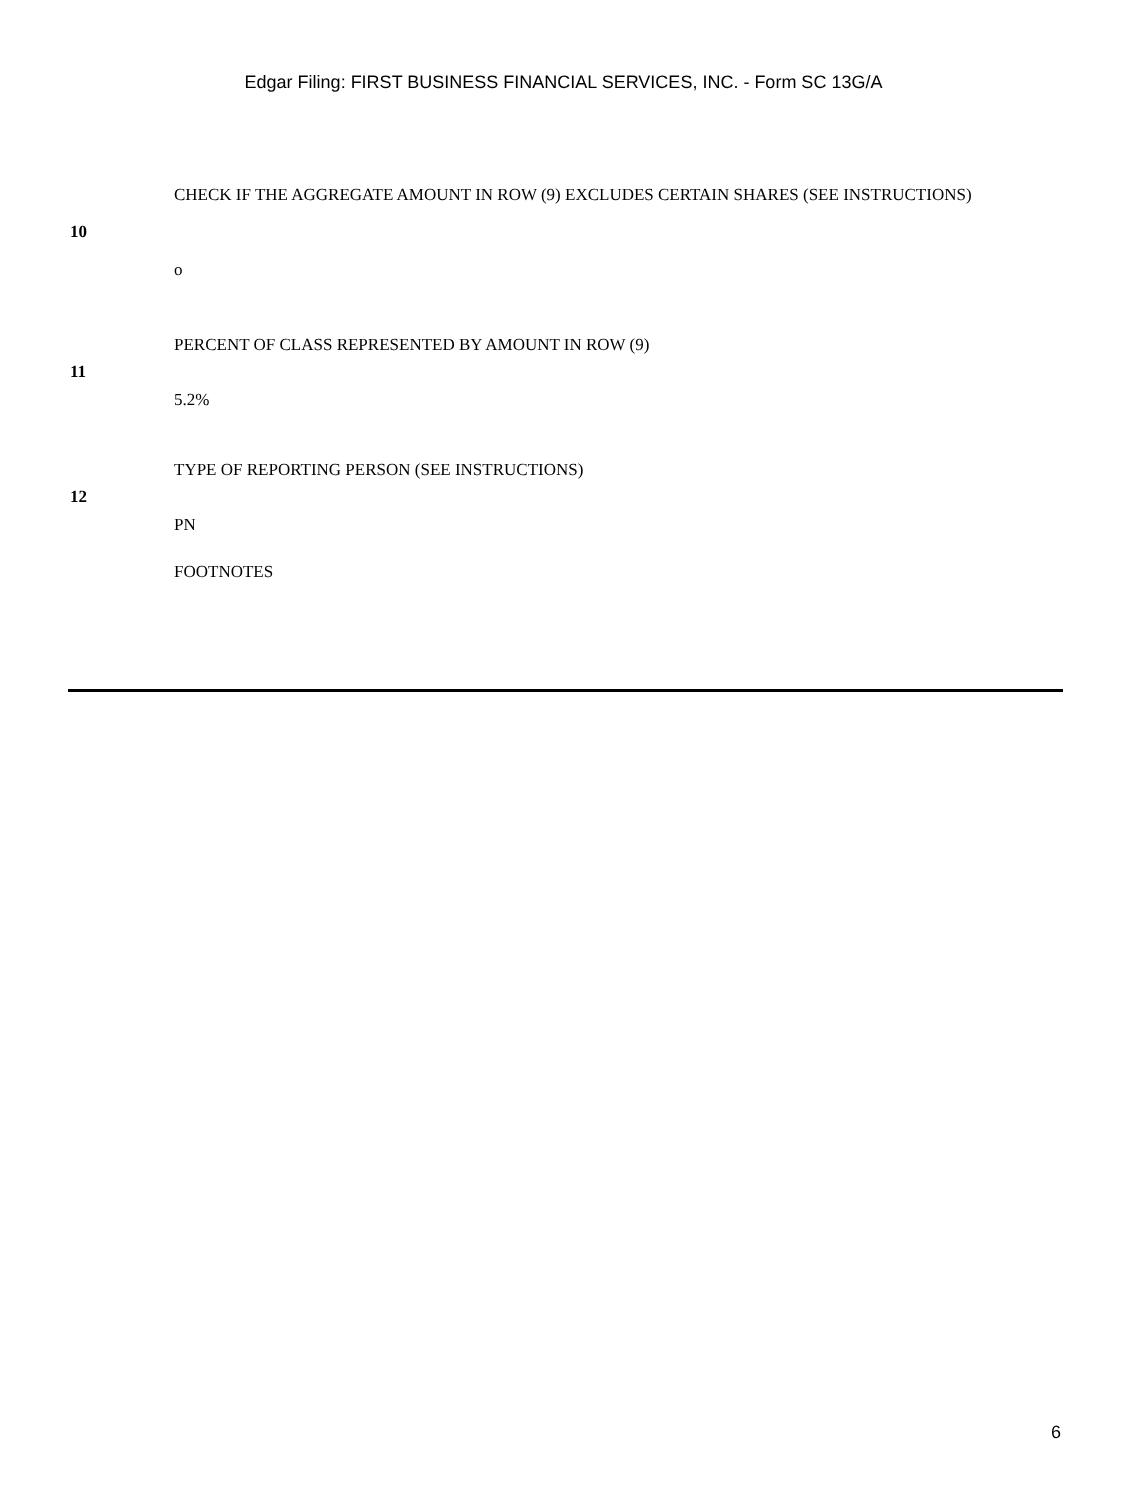Edgar Filing: FIRST BUSINESS FINANCIAL SERVICES, INC. - Form SC 13G/A
| 10 | CHECK IF THE AGGREGATE AMOUNT IN ROW (9) EXCLUDES CERTAIN SHARES (SEE INSTRUCTIONS) o |
| 11 | PERCENT OF CLASS REPRESENTED BY AMOUNT IN ROW (9) 5.2% |
| 12 | TYPE OF REPORTING PERSON (SEE INSTRUCTIONS) PN |
| | FOOTNOTES |
6